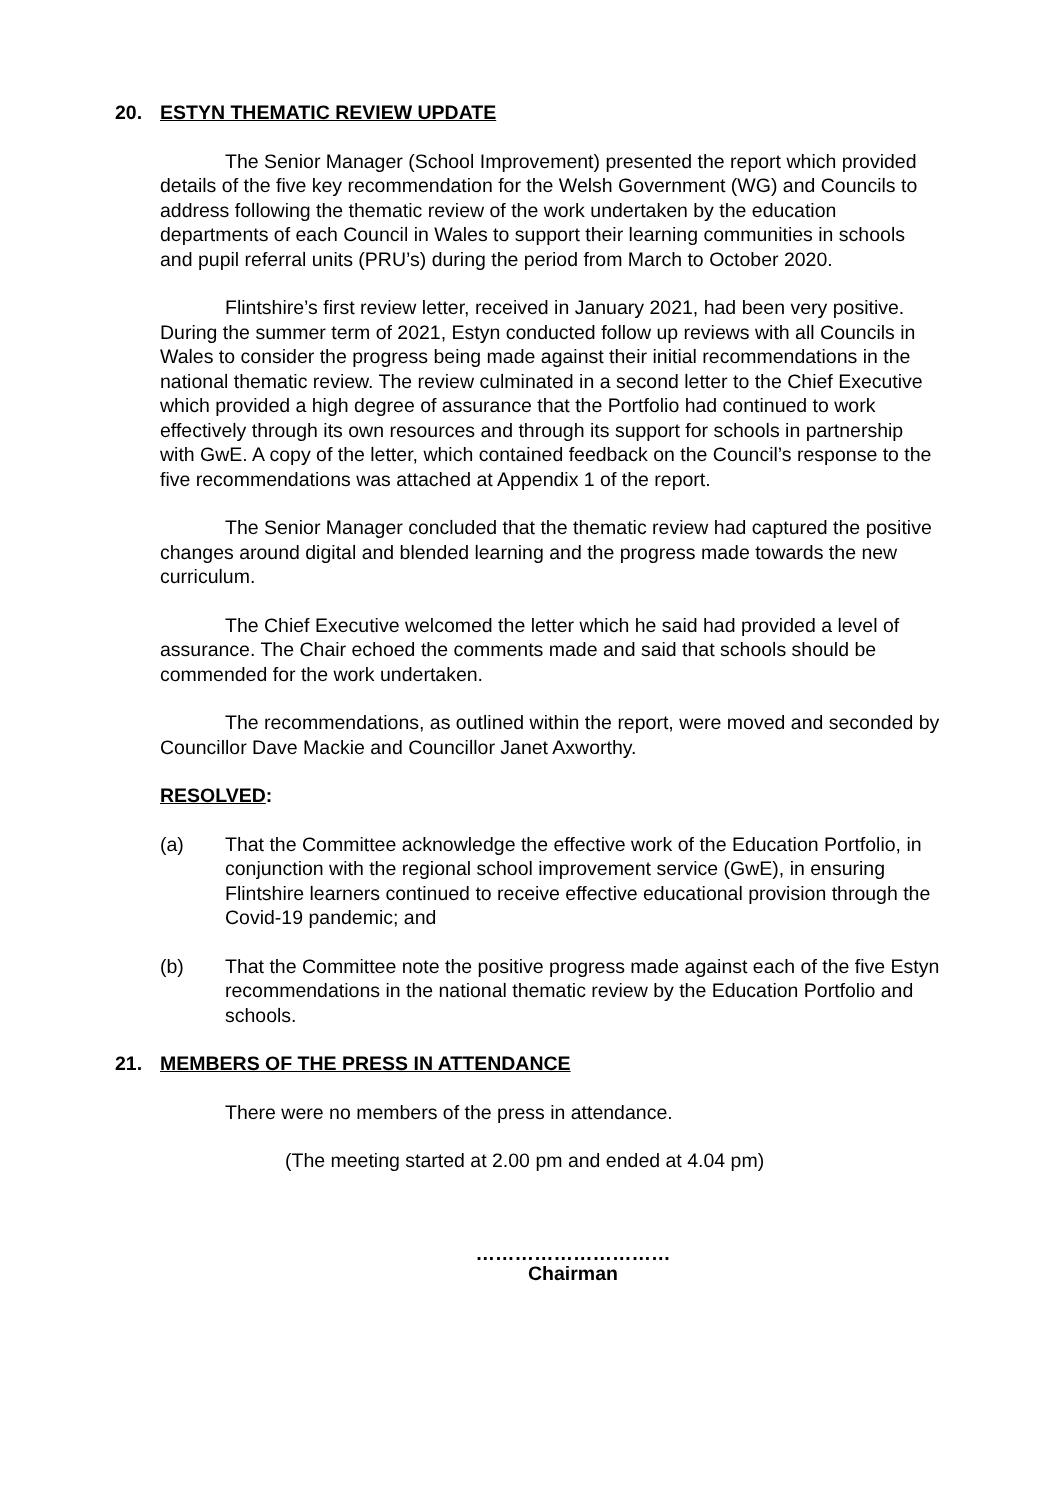20. ESTYN THEMATIC REVIEW UPDATE
The Senior Manager (School Improvement) presented the report which provided details of the five key recommendation for the Welsh Government (WG) and Councils to address following the thematic review of the work undertaken by the education departments of each Council in Wales to support their learning communities in schools and pupil referral units (PRU’s) during the period from March to October 2020.
Flintshire’s first review letter, received in January 2021, had been very positive. During the summer term of 2021, Estyn conducted follow up reviews with all Councils in Wales to consider the progress being made against their initial recommendations in the national thematic review. The review culminated in a second letter to the Chief Executive which provided a high degree of assurance that the Portfolio had continued to work effectively through its own resources and through its support for schools in partnership with GwE. A copy of the letter, which contained feedback on the Council’s response to the five recommendations was attached at Appendix 1 of the report.
The Senior Manager concluded that the thematic review had captured the positive changes around digital and blended learning and the progress made towards the new curriculum.
The Chief Executive welcomed the letter which he said had provided a level of assurance. The Chair echoed the comments made and said that schools should be commended for the work undertaken.
The recommendations, as outlined within the report, were moved and seconded by Councillor Dave Mackie and Councillor Janet Axworthy.
RESOLVED:
(a) That the Committee acknowledge the effective work of the Education Portfolio, in conjunction with the regional school improvement service (GwE), in ensuring Flintshire learners continued to receive effective educational provision through the Covid-19 pandemic; and
(b) That the Committee note the positive progress made against each of the five Estyn recommendations in the national thematic review by the Education Portfolio and schools.
21. MEMBERS OF THE PRESS IN ATTENDANCE
There were no members of the press in attendance.
(The meeting started at 2.00 pm and ended at 4.04 pm)
…………………………
Chairman